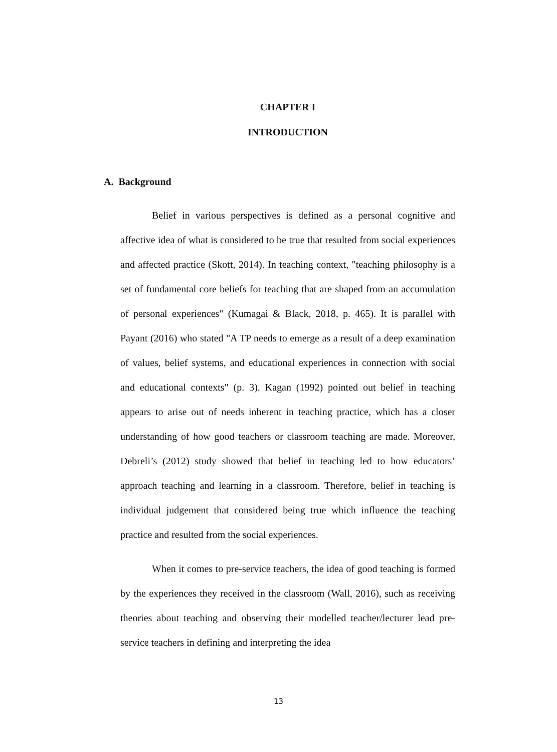CHAPTER I
INTRODUCTION
A. Background
Belief in various perspectives is defined as a personal cognitive and affective idea of what is considered to be true that resulted from social experiences and affected practice (Skott, 2014). In teaching context, "teaching philosophy is a set of fundamental core beliefs for teaching that are shaped from an accumulation of personal experiences" (Kumagai & Black, 2018, p. 465). It is parallel with Payant (2016) who stated "A TP needs to emerge as a result of a deep examination of values, belief systems, and educational experiences in connection with social and educational contexts" (p. 3). Kagan (1992) pointed out belief in teaching appears to arise out of needs inherent in teaching practice, which has a closer understanding of how good teachers or classroom teaching are made. Moreover, Debreli’s (2012) study showed that belief in teaching led to how educators’ approach teaching and learning in a classroom. Therefore, belief in teaching is individual judgement that considered being true which influence the teaching practice and resulted from the social experiences.
When it comes to pre-service teachers, the idea of good teaching is formed by the experiences they received in the classroom (Wall, 2016), such as receiving theories about teaching and observing their modelled teacher/lecturer lead pre-service teachers in defining and interpreting the idea
13